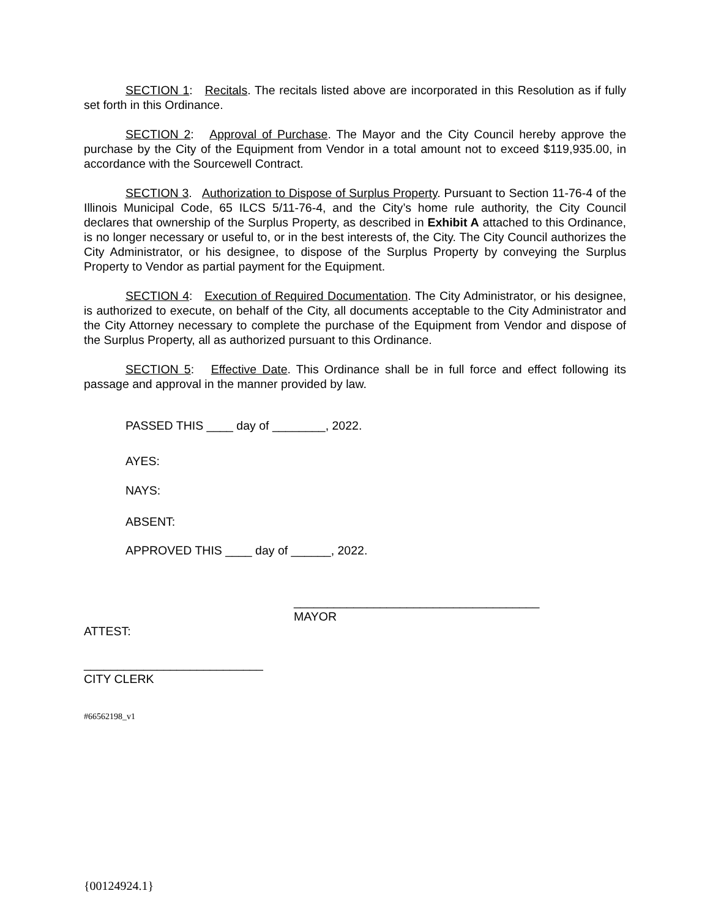SECTION 1: Recitals. The recitals listed above are incorporated in this Resolution as if fully set forth in this Ordinance.
SECTION 2: Approval of Purchase. The Mayor and the City Council hereby approve the purchase by the City of the Equipment from Vendor in a total amount not to exceed $119,935.00, in accordance with the Sourcewell Contract.
SECTION 3. Authorization to Dispose of Surplus Property. Pursuant to Section 11-76-4 of the Illinois Municipal Code, 65 ILCS 5/11-76-4, and the City’s home rule authority, the City Council declares that ownership of the Surplus Property, as described in Exhibit A attached to this Ordinance, is no longer necessary or useful to, or in the best interests of, the City. The City Council authorizes the City Administrator, or his designee, to dispose of the Surplus Property by conveying the Surplus Property to Vendor as partial payment for the Equipment.
SECTION 4: Execution of Required Documentation. The City Administrator, or his designee, is authorized to execute, on behalf of the City, all documents acceptable to the City Administrator and the City Attorney necessary to complete the purchase of the Equipment from Vendor and dispose of the Surplus Property, all as authorized pursuant to this Ordinance.
SECTION 5: Effective Date. This Ordinance shall be in full force and effect following its passage and approval in the manner provided by law.
PASSED THIS ____ day of ________, 2022.
AYES:
NAYS:
ABSENT:
APPROVED THIS ____ day of ______, 2022.
_____________________________________
MAYOR
ATTEST:
___________________________
CITY CLERK
#66562198_v1
{00124924.1}